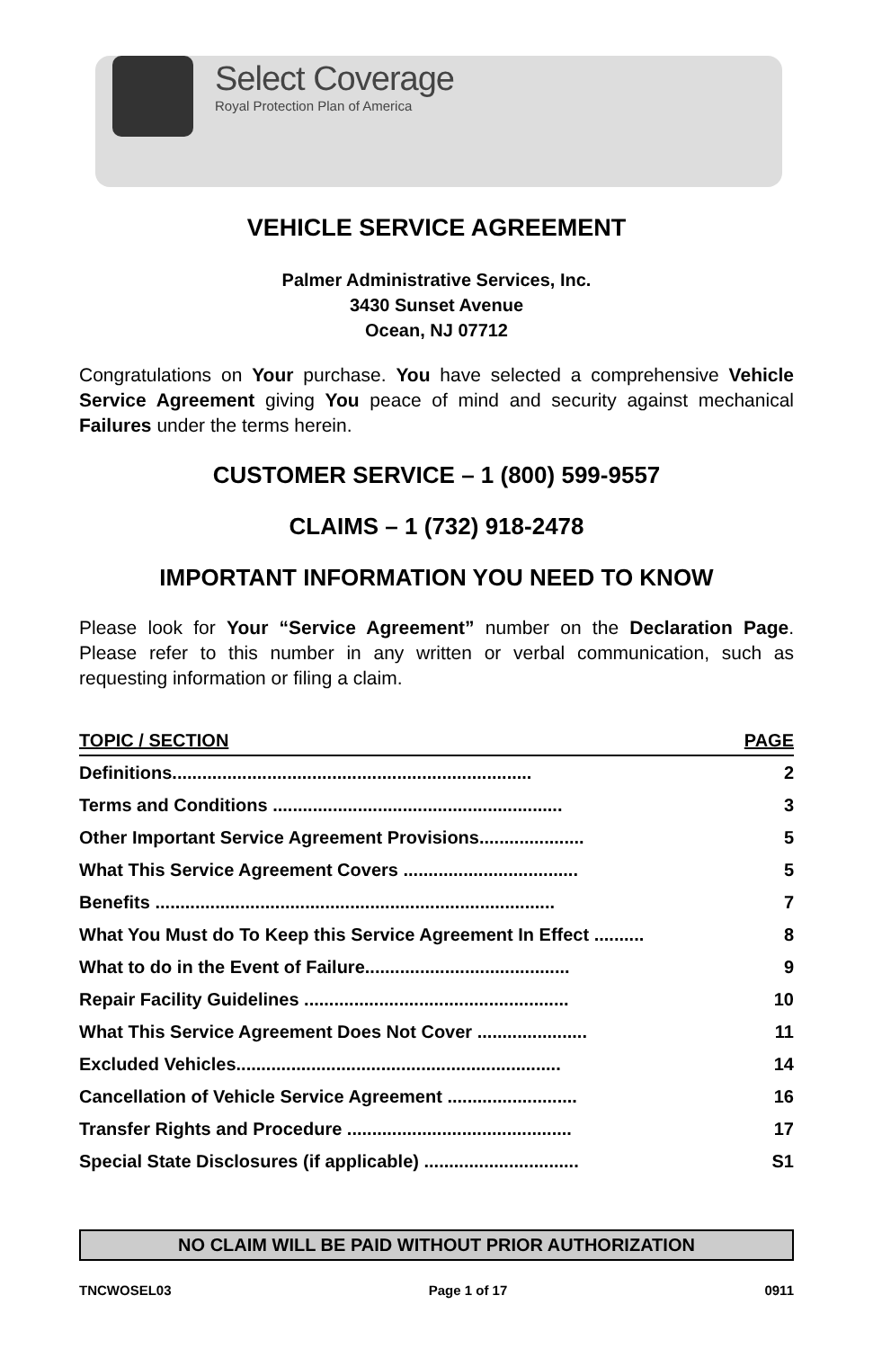Select Coverage
Royal Protection Plan of America
VEHICLE SERVICE AGREEMENT
Palmer Administrative Services, Inc.
3430 Sunset Avenue
Ocean, NJ 07712
Congratulations on Your purchase. You have selected a comprehensive Vehicle Service Agreement giving You peace of mind and security against mechanical Failures under the terms herein.
CUSTOMER SERVICE – 1 (800) 599-9557
CLAIMS – 1 (732) 918-2478
IMPORTANT INFORMATION YOU NEED TO KNOW
Please look for Your “Service Agreement” number on the Declaration Page. Please refer to this number in any written or verbal communication, such as requesting information or filing a claim.
| TOPIC / SECTION | PAGE |
| --- | --- |
| Definitions........................................................................ | 2 |
| Terms and Conditions .......................................................... | 3 |
| Other Important Service Agreement Provisions..................... | 5 |
| What This Service Agreement Covers ................................... | 5 |
| Benefits ................................................................................ | 7 |
| What You Must do To Keep this Service Agreement In Effect .......... | 8 |
| What to do in the Event of Failure......................................... | 9 |
| Repair Facility Guidelines ..................................................... | 10 |
| What This Service Agreement Does Not Cover ...................... | 11 |
| Excluded Vehicles................................................................. | 14 |
| Cancellation of Vehicle Service Agreement .......................... | 16 |
| Transfer Rights and Procedure ............................................. | 17 |
| Special State Disclosures (if applicable) ............................... | S1 |
NO CLAIM WILL BE PAID WITHOUT PRIOR AUTHORIZATION
TNCWOSEL03 Page 1 of 17 0911